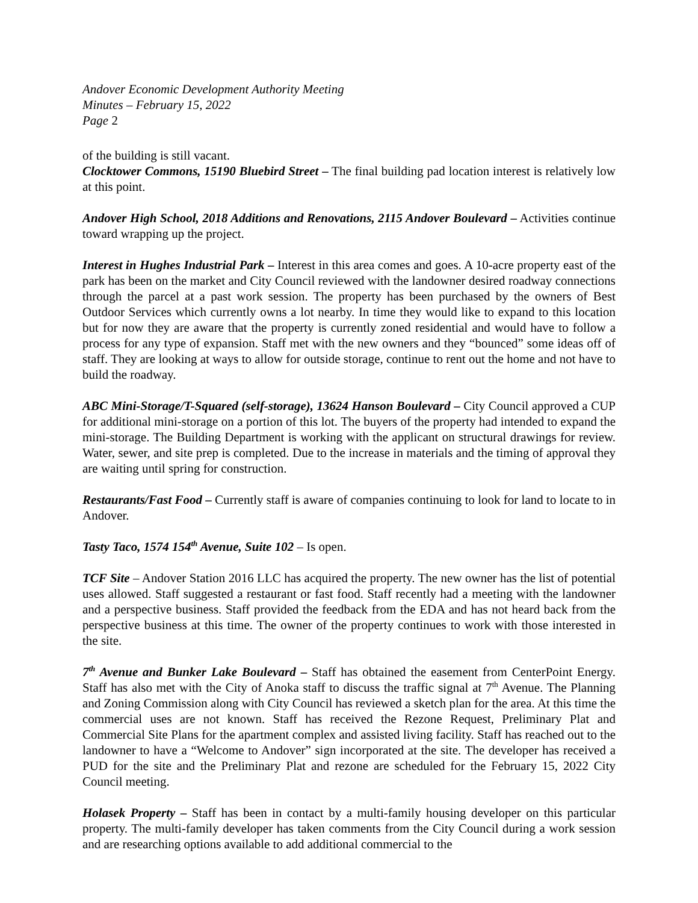Andover Economic Development Authority Meeting
Minutes – February 15, 2022
Page 2
of the building is still vacant.
Clocktower Commons, 15190 Bluebird Street – The final building pad location interest is relatively low at this point.
Andover High School, 2018 Additions and Renovations, 2115 Andover Boulevard – Activities continue toward wrapping up the project.
Interest in Hughes Industrial Park – Interest in this area comes and goes. A 10-acre property east of the park has been on the market and City Council reviewed with the landowner desired roadway connections through the parcel at a past work session. The property has been purchased by the owners of Best Outdoor Services which currently owns a lot nearby. In time they would like to expand to this location but for now they are aware that the property is currently zoned residential and would have to follow a process for any type of expansion. Staff met with the new owners and they “bounced” some ideas off of staff. They are looking at ways to allow for outside storage, continue to rent out the home and not have to build the roadway.
ABC Mini-Storage/T-Squared (self-storage), 13624 Hanson Boulevard – City Council approved a CUP for additional mini-storage on a portion of this lot. The buyers of the property had intended to expand the mini-storage. The Building Department is working with the applicant on structural drawings for review. Water, sewer, and site prep is completed. Due to the increase in materials and the timing of approval they are waiting until spring for construction.
Restaurants/Fast Food – Currently staff is aware of companies continuing to look for land to locate to in Andover.
Tasty Taco, 1574 154<sup>th</sup> Avenue, Suite 102 – Is open.
TCF Site – Andover Station 2016 LLC has acquired the property. The new owner has the list of potential uses allowed. Staff suggested a restaurant or fast food. Staff recently had a meeting with the landowner and a perspective business. Staff provided the feedback from the EDA and has not heard back from the perspective business at this time. The owner of the property continues to work with those interested in the site.
7<sup>th</sup> Avenue and Bunker Lake Boulevard – Staff has obtained the easement from CenterPoint Energy. Staff has also met with the City of Anoka staff to discuss the traffic signal at 7<sup>th</sup> Avenue. The Planning and Zoning Commission along with City Council has reviewed a sketch plan for the area. At this time the commercial uses are not known. Staff has received the Rezone Request, Preliminary Plat and Commercial Site Plans for the apartment complex and assisted living facility. Staff has reached out to the landowner to have a “Welcome to Andover” sign incorporated at the site. The developer has received a PUD for the site and the Preliminary Plat and rezone are scheduled for the February 15, 2022 City Council meeting.
Holasek Property – Staff has been in contact by a multi-family housing developer on this particular property. The multi-family developer has taken comments from the City Council during a work session and are researching options available to add additional commercial to the